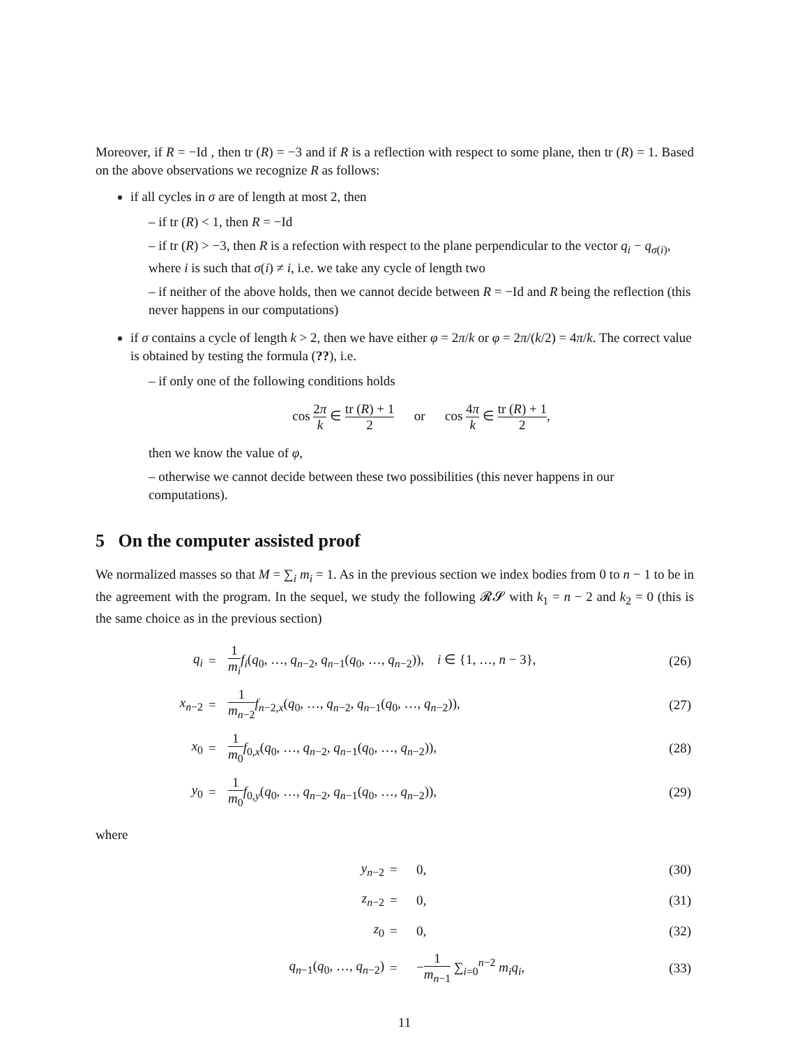Moreover, if R = −Id , then tr (R) = −3 and if R is a reflection with respect to some plane, then tr (R) = 1. Based on the above observations we recognize R as follows:
if all cycles in σ are of length at most 2, then
– if tr (R) < 1, then R = −Id
– if tr (R) > −3, then R is a refection with respect to the plane perpendicular to the vector q<sub>i</sub> − q<sub>σ(i)</sub>, where i is such that σ(i) ≠ i, i.e. we take any cycle of length two
– if neither of the above holds, then we cannot decide between R = −Id and R being the reflection (this never happens in our computations)
if σ contains a cycle of length k > 2, then we have either φ = 2π/k or φ = 2π/(k/2) = 4π/k. The correct value is obtained by testing the formula (??), i.e.
– if only one of the following conditions holds
cos 2π k ∈ tr (R) + 1 2 or cos 4π k ∈ tr (R) + 1 2,
then we know the value of φ,
– otherwise we cannot decide between these two possibilities (this never happens in our computations).
5 On the computer assisted proof
We normalized masses so that M = ∑<sub>i</sub> m<sub>i</sub> = 1. As in the previous section we index bodies from 0 to n − 1 to be in the agreement with the program. In the sequel, we study the following 𝓡𝓢 with k<sub>1</sub> = n − 2 and k<sub>2</sub> = 0 (this is the same choice as in the previous section)
| q<sub>i</sub> | = | 1 m<sub>i</sub> f<sub>i</sub> ( q<sub>0</sub>, …, q<sub>n−2</sub>, q<sub>n−1</sub>( q<sub>0</sub>, …, q<sub>n−2</sub>)), i ∈ {1, …, n − 3}, | (26) |
| x<sub>n−2</sub> | = | 1 m<sub>n−2</sub> f<sub>n−2,x</sub>( q<sub>0</sub>, …, q<sub>n−2</sub>, q<sub>n−1</sub>( q<sub>0</sub>, …, q<sub>n−2</sub>)), | (27) |
| x<sub>0</sub> | = | 1 m<sub>0</sub> f<sub>0,x</sub>( q<sub>0</sub>, …, q<sub>n−2</sub>, q<sub>n−1</sub>( q<sub>0</sub>, …, q<sub>n−2</sub>)), | (28) |
| y<sub>0</sub> | = | 1 m<sub>0</sub> f<sub>0,y</sub>( q<sub>0</sub>, …, q<sub>n−2</sub>, q<sub>n−1</sub>( q<sub>0</sub>, …, q<sub>n−2</sub>)), | (29) |
where
| y<sub>n−2</sub> | = | 0, | (30) |
| z<sub>n−2</sub> | = | 0, | (31) |
| z<sub>0</sub> | = | 0, | (32) |
| q<sub>n−1</sub>( q<sub>0</sub>, …, q<sub>n−2</sub>) | = | − 1 m<sub>n−1</sub> ∑<sub>i=0</sub><sup>n−2</sup> m<sub>i</sub>q<sub>i</sub> , | (33) |
11